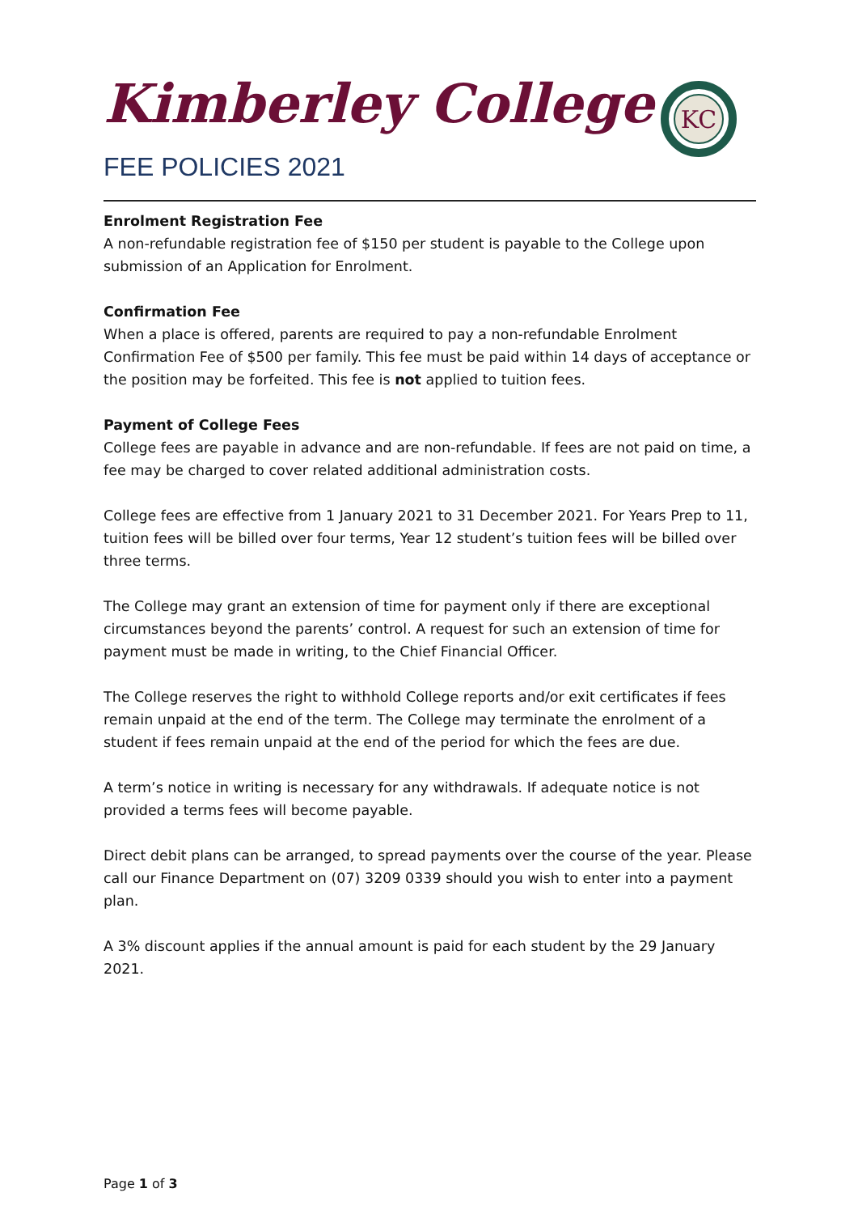Kimberley College
FEE POLICIES 2021
KC
Enrolment Registration Fee
A non-refundable registration fee of $150 per student is payable to the College upon submission of an Application for Enrolment.
Confirmation Fee
When a place is offered, parents are required to pay a non-refundable Enrolment Confirmation Fee of $500 per family. This fee must be paid within 14 days of acceptance or the position may be forfeited. This fee is not applied to tuition fees.
Payment of College Fees
College fees are payable in advance and are non-refundable. If fees are not paid on time, a fee may be charged to cover related additional administration costs.
College fees are effective from 1 January 2021 to 31 December 2021. For Years Prep to 11, tuition fees will be billed over four terms, Year 12 student’s tuition fees will be billed over three terms.
The College may grant an extension of time for payment only if there are exceptional circumstances beyond the parents’ control. A request for such an extension of time for payment must be made in writing, to the Chief Financial Officer.
The College reserves the right to withhold College reports and/or exit certificates if fees remain unpaid at the end of the term. The College may terminate the enrolment of a student if fees remain unpaid at the end of the period for which the fees are due.
A term’s notice in writing is necessary for any withdrawals. If adequate notice is not provided a terms fees will become payable.
Direct debit plans can be arranged, to spread payments over the course of the year. Please call our Finance Department on (07) 3209 0339 should you wish to enter into a payment plan.
A 3% discount applies if the annual amount is paid for each student by the 29 January 2021.
Page 1 of 3